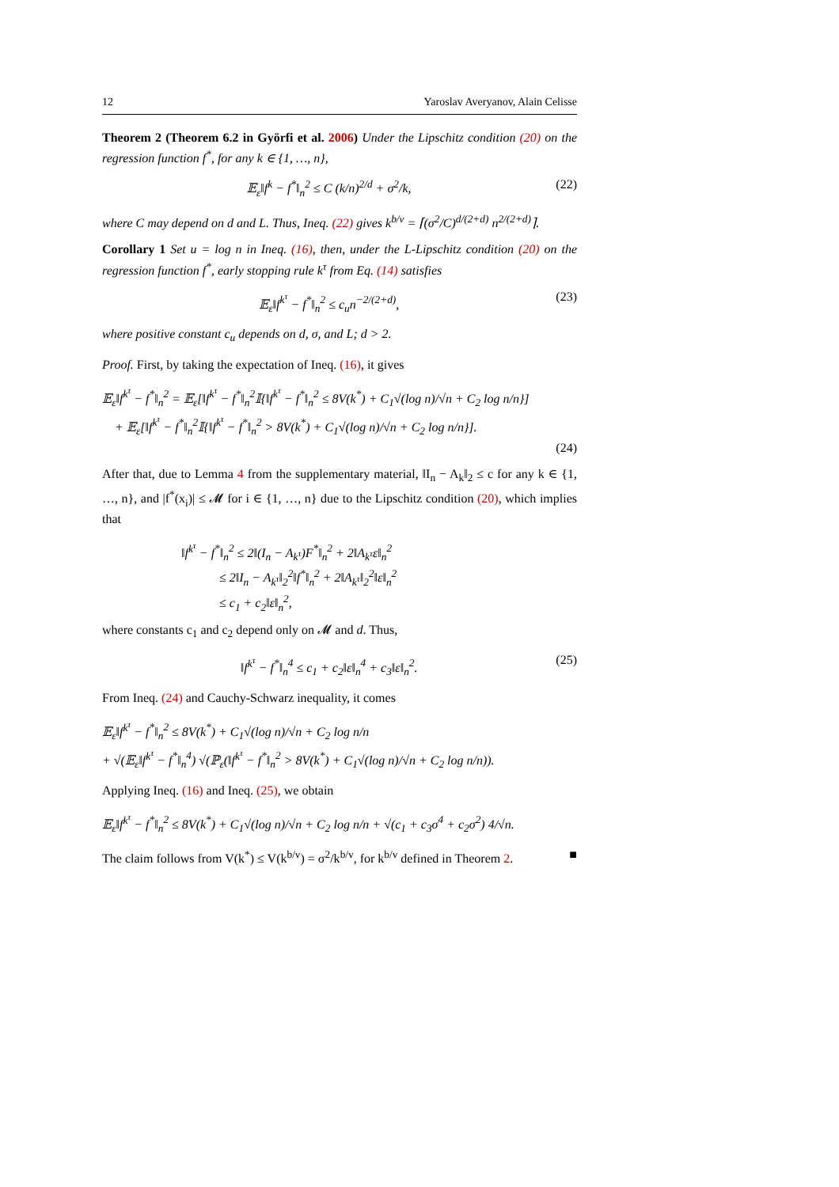12 Yaroslav Averyanov, Alain Celisse
Theorem 2 (Theorem 6.2 in Györfi et al. 2006) Under the Lipschitz condition (20) on the regression function f<sup>*</sup>, for any k ∈ {1, …, n},
𝔼<sub>ε</sub>‖f<sup>k</sup> − f<sup>*</sup>‖<sub>n</sub><sup>2</sup> ≤ C (k/n)<sup>2/d</sup> + σ<sup>2</sup>/k, (22)
where C may depend on d and L. Thus, Ineq. (22) gives k<sup>b/v</sup> = ⌈(σ<sup>2</sup>/C)<sup>d/(2+d)</sup> n<sup>2/(2+d)</sup>⌉.
Corollary 1 Set u = log n in Ineq. (16), then, under the L-Lipschitz condition (20) on the regression function f<sup>*</sup>, early stopping rule k<sup>τ</sup> from Eq. (14) satisfies
𝔼<sub>ε</sub>‖f<sup>k<sup>τ</sup></sup> − f<sup>*</sup>‖<sub>n</sub><sup>2</sup> ≤ c<sub>u</sub>n<sup>−2/(2+d)</sup>, (23)
where positive constant c<sub>u</sub> depends on d, σ, and L; d > 2.
Proof. First, by taking the expectation of Ineq. (16), it gives
𝔼<sub>ε</sub>‖f<sup>k<sup>τ</sup></sup> − f<sup>*</sup>‖<sub>n</sub><sup>2</sup> = 𝔼<sub>ε</sub>[‖f<sup>k<sup>τ</sup></sup> − f<sup>*</sup>‖<sub>n</sub><sup>2</sup>𝕀{‖f<sup>k<sup>τ</sup></sup> − f<sup>*</sup>‖<sub>n</sub><sup>2</sup> ≤ 8V(k<sup>*</sup>) + C<sub>1</sub>√(log n)/√n + C<sub>2</sub> log n/n}]
+ 𝔼<sub>ε</sub>[‖f<sup>k<sup>τ</sup></sup> − f<sup>*</sup>‖<sub>n</sub><sup>2</sup>𝕀{‖f<sup>k<sup>τ</sup></sup> − f<sup>*</sup>‖<sub>n</sub><sup>2</sup> > 8V(k<sup>*</sup>) + C<sub>1</sub>√(log n)/√n + C<sub>2</sub> log n/n}].
(24)
After that, due to Lemma 4 from the supplementary material, ‖I<sub>n</sub> − A<sub>k</sub>‖<sub>2</sub> ≤ c for any k ∈ {1, …, n}, and |f<sup>*</sup>(x<sub>i</sub>)| ≤ 𝓜 for i ∈ {1, …, n} due to the Lipschitz condition (20), which implies that
‖f<sup>k<sup>τ</sup></sup> − f<sup>*</sup>‖<sub>n</sub><sup>2</sup> ≤ 2‖(I<sub>n</sub> − A<sub>k<sup>τ</sup></sub>)F<sup>*</sup>‖<sub>n</sub><sup>2</sup> + 2‖A<sub>k<sup>τ</sup></sub>ε‖<sub>n</sub><sup>2</sup>
≤ 2‖I<sub>n</sub> − A<sub>k<sup>τ</sup></sub>‖<sub>2</sub><sup>2</sup>‖f<sup>*</sup>‖<sub>n</sub><sup>2</sup> + 2‖A<sub>k<sup>τ</sup></sub>‖<sub>2</sub><sup>2</sup>‖ε‖<sub>n</sub><sup>2</sup>
≤ c<sub>1</sub> + c<sub>2</sub>‖ε‖<sub>n</sub><sup>2</sup>,
where constants c<sub>1</sub> and c<sub>2</sub> depend only on 𝓜 and d. Thus,
‖f<sup>k<sup>τ</sup></sup> − f<sup>*</sup>‖<sub>n</sub><sup>4</sup> ≤ c<sub>1</sub> + c<sub>2</sub>‖ε‖<sub>n</sub><sup>4</sup> + c<sub>3</sub>‖ε‖<sub>n</sub><sup>2</sup>. (25)
From Ineq. (24) and Cauchy-Schwarz inequality, it comes
𝔼<sub>ε</sub>‖f<sup>k<sup>τ</sup></sup> − f<sup>*</sup>‖<sub>n</sub><sup>2</sup> ≤ 8V(k<sup>*</sup>) + C<sub>1</sub>√(log n)/√n + C<sub>2</sub> log n/n
+ √(𝔼<sub>ε</sub>‖f<sup>k<sup>τ</sup></sup> − f<sup>*</sup>‖<sub>n</sub><sup>4</sup>) √(ℙ<sub>ε</sub>(‖f<sup>k<sup>τ</sup></sup> − f<sup>*</sup>‖<sub>n</sub><sup>2</sup> > 8V(k<sup>*</sup>) + C<sub>1</sub>√(log n)/√n + C<sub>2</sub> log n/n)).
Applying Ineq. (16) and Ineq. (25), we obtain
𝔼<sub>ε</sub>‖f<sup>k<sup>τ</sup></sup> − f<sup>*</sup>‖<sub>n</sub><sup>2</sup> ≤ 8V(k<sup>*</sup>) + C<sub>1</sub>√(log n)/√n + C<sub>2</sub> log n/n + √(c<sub>1</sub> + c<sub>3</sub>σ<sup>4</sup> + c<sub>2</sub>σ<sup>2</sup>) 4/√n.
The claim follows from V(k<sup>*</sup>) ≤ V(k<sup>b/v</sup>) = σ<sup>2</sup>/k<sup>b/v</sup>, for k<sup>b/v</sup> defined in Theorem 2. ■